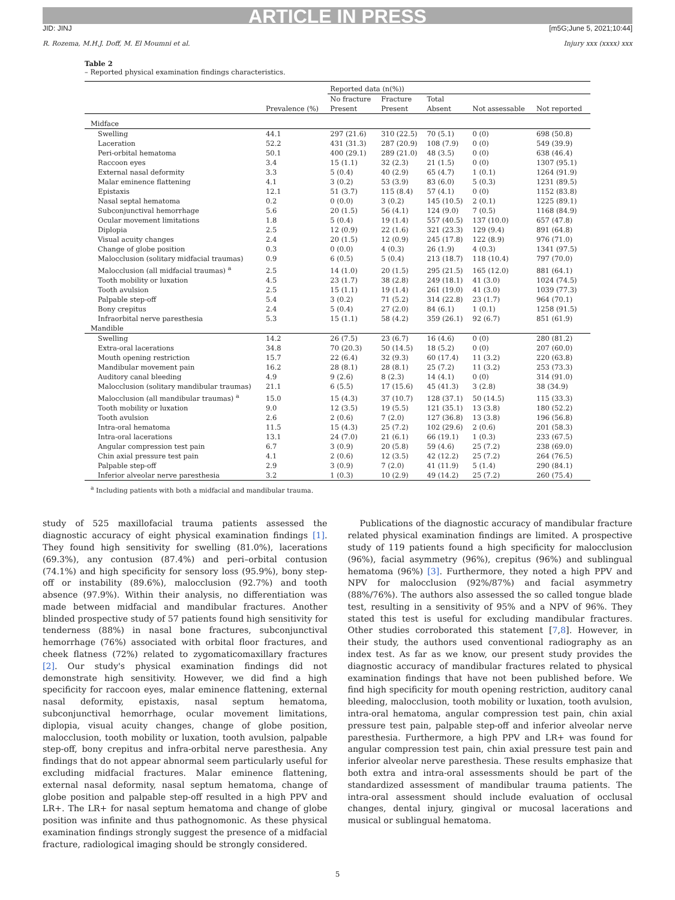ARTICLE IN PRESS
JID: JINJ [m5G;June 5, 2021;10:44]
R. Rozema, M.H.J. Doff, M. El Moumni et al. Injury xxx (xxxx) xxx
Table 2
– Reported physical examination findings characteristics.
| | | Reported data (n(%)) | | | | |
| --- | --- | --- | --- | --- | --- | --- |
| | Prevalence (%) | No fracture Present | Fracture Present | Total Absent | Not assessable | Not reported |
| Midface | | | | | | |
| Swelling | 44.1 | 297 (21.6) | 310 (22.5) | 70 (5.1) | 0 (0) | 698 (50.8) |
| Laceration | 52.2 | 431 (31.3) | 287 (20.9) | 108 (7.9) | 0 (0) | 549 (39.9) |
| Peri-orbital hematoma | 50.1 | 400 (29.1) | 289 (21.0) | 48 (3.5) | 0 (0) | 638 (46.4) |
| Raccoon eyes | 3.4 | 15 (1.1) | 32 (2.3) | 21 (1.5) | 0 (0) | 1307 (95.1) |
| External nasal deformity | 3.3 | 5 (0.4) | 40 (2.9) | 65 (4.7) | 1 (0.1) | 1264 (91.9) |
| Malar eminence flattening | 4.1 | 3 (0.2) | 53 (3.9) | 83 (6.0) | 5 (0.3) | 1231 (89.5) |
| Epistaxis | 12.1 | 51 (3.7) | 115 (8.4) | 57 (4.1) | 0 (0) | 1152 (83.8) |
| Nasal septal hematoma | 0.2 | 0 (0.0) | 3 (0.2) | 145 (10.5) | 2 (0.1) | 1225 (89.1) |
| Subconjunctival hemorrhage | 5.6 | 20 (1.5) | 56 (4.1) | 124 (9.0) | 7 (0.5) | 1168 (84.9) |
| Ocular movement limitations | 1.8 | 5 (0.4) | 19 (1.4) | 557 (40.5) | 137 (10.0) | 657 (47.8) |
| Diplopia | 2.5 | 12 (0.9) | 22 (1.6) | 321 (23.3) | 129 (9.4) | 891 (64.8) |
| Visual acuity changes | 2.4 | 20 (1.5) | 12 (0.9) | 245 (17.8) | 122 (8.9) | 976 (71.0) |
| Change of globe position | 0.3 | 0 (0.0) | 4 (0.3) | 26 (1.9) | 4 (0.3) | 1341 (97.5) |
| Malocclusion (solitary midfacial traumas) | 0.9 | 6 (0.5) | 5 (0.4) | 213 (18.7) | 118 (10.4) | 797 (70.0) |
| Malocclusion (all midfacial traumas) <sup>a</sup> | 2.5 | 14 (1.0) | 20 (1.5) | 295 (21.5) | 165 (12.0) | 881 (64.1) |
| Tooth mobility or luxation | 4.5 | 23 (1.7) | 38 (2.8) | 249 (18.1) | 41 (3.0) | 1024 (74.5) |
| Tooth avulsion | 2.5 | 15 (1.1) | 19 (1.4) | 261 (19.0) | 41 (3.0) | 1039 (77.3) |
| Palpable step-off | 5.4 | 3 (0.2) | 71 (5.2) | 314 (22.8) | 23 (1.7) | 964 (70.1) |
| Bony crepitus | 2.4 | 5 (0.4) | 27 (2.0) | 84 (6.1) | 1 (0.1) | 1258 (91.5) |
| Infraorbital nerve paresthesia | 5.3 | 15 (1.1) | 58 (4.2) | 359 (26.1) | 92 (6.7) | 851 (61.9) |
| Mandible | | | | | | |
| Swelling | 14.2 | 26 (7.5) | 23 (6.7) | 16 (4.6) | 0 (0) | 280 (81.2) |
| Extra-oral lacerations | 34.8 | 70 (20.3) | 50 (14.5) | 18 (5.2) | 0 (0) | 207 (60.0) |
| Mouth opening restriction | 15.7 | 22 (6.4) | 32 (9.3) | 60 (17.4) | 11 (3.2) | 220 (63.8) |
| Mandibular movement pain | 16.2 | 28 (8.1) | 28 (8.1) | 25 (7.2) | 11 (3.2) | 253 (73.3) |
| Auditory canal bleeding | 4.9 | 9 (2.6) | 8 (2.3) | 14 (4.1) | 0 (0) | 314 (91.0) |
| Malocclusion (solitary mandibular traumas) | 21.1 | 6 (5.5) | 17 (15.6) | 45 (41.3) | 3 (2.8) | 38 (34.9) |
| Malocclusion (all mandibular traumas) <sup>a</sup> | 15.0 | 15 (4.3) | 37 (10.7) | 128 (37.1) | 50 (14.5) | 115 (33.3) |
| Tooth mobility or luxation | 9.0 | 12 (3.5) | 19 (5.5) | 121 (35.1) | 13 (3.8) | 180 (52.2) |
| Tooth avulsion | 2.6 | 2 (0.6) | 7 (2.0) | 127 (36.8) | 13 (3.8) | 196 (56.8) |
| Intra-oral hematoma | 11.5 | 15 (4.3) | 25 (7.2) | 102 (29.6) | 2 (0.6) | 201 (58.3) |
| Intra-oral lacerations | 13.1 | 24 (7.0) | 21 (6.1) | 66 (19.1) | 1 (0.3) | 233 (67.5) |
| Angular compression test pain | 6.7 | 3 (0.9) | 20 (5.8) | 59 (4.6) | 25 (7.2) | 238 (69.0) |
| Chin axial pressure test pain | 4.1 | 2 (0.6) | 12 (3.5) | 42 (12.2) | 25 (7.2) | 264 (76.5) |
| Palpable step-off | 2.9 | 3 (0.9) | 7 (2.0) | 41 (11.9) | 5 (1.4) | 290 (84.1) |
| Inferior alveolar nerve paresthesia | 3.2 | 1 (0.3) | 10 (2.9) | 49 (14.2) | 25 (7.2) | 260 (75.4) |
<sup>a</sup> Including patients with both a midfacial and mandibular trauma.
study of 525 maxillofacial trauma patients assessed the diagnostic accuracy of eight physical examination findings [1]. They found high sensitivity for swelling (81.0%), lacerations (69.3%), any contusion (87.4%) and peri–orbital contusion (74.1%) and high specificity for sensory loss (95.9%), bony step-off or instability (89.6%), malocclusion (92.7%) and tooth absence (97.9%). Within their analysis, no differentiation was made between midfacial and mandibular fractures. Another blinded prospective study of 57 patients found high sensitivity for tenderness (88%) in nasal bone fractures, subconjunctival hemorrhage (76%) associated with orbital floor fractures, and cheek flatness (72%) related to zygomaticomaxillary fractures [2]. Our study's physical examination findings did not demonstrate high sensitivity. However, we did find a high specificity for raccoon eyes, malar eminence flattening, external nasal deformity, epistaxis, nasal septum hematoma, subconjunctival hemorrhage, ocular movement limitations, diplopia, visual acuity changes, change of globe position, malocclusion, tooth mobility or luxation, tooth avulsion, palpable step-off, bony crepitus and infra-orbital nerve paresthesia. Any findings that do not appear abnormal seem particularly useful for excluding midfacial fractures. Malar eminence flattening, external nasal deformity, nasal septum hematoma, change of globe position and palpable step-off resulted in a high PPV and LR+. The LR+ for nasal septum hematoma and change of globe position was infinite and thus pathognomonic. As these physical examination findings strongly suggest the presence of a midfacial fracture, radiological imaging should be strongly considered.
Publications of the diagnostic accuracy of mandibular fracture related physical examination findings are limited. A prospective study of 119 patients found a high specificity for malocclusion (96%), facial asymmetry (96%), crepitus (96%) and sublingual hematoma (96%) [3]. Furthermore, they noted a high PPV and NPV for malocclusion (92%/87%) and facial asymmetry (88%/76%). The authors also assessed the so called tongue blade test, resulting in a sensitivity of 95% and a NPV of 96%. They stated this test is useful for excluding mandibular fractures. Other studies corroborated this statement [7,8]. However, in their study, the authors used conventional radiography as an index test. As far as we know, our present study provides the diagnostic accuracy of mandibular fractures related to physical examination findings that have not been published before. We find high specificity for mouth opening restriction, auditory canal bleeding, malocclusion, tooth mobility or luxation, tooth avulsion, intra-oral hematoma, angular compression test pain, chin axial pressure test pain, palpable step-off and inferior alveolar nerve paresthesia. Furthermore, a high PPV and LR+ was found for angular compression test pain, chin axial pressure test pain and inferior alveolar nerve paresthesia. These results emphasize that both extra and intra-oral assessments should be part of the standardized assessment of mandibular trauma patients. The intra-oral assessment should include evaluation of occlusal changes, dental injury, gingival or mucosal lacerations and musical or sublingual hematoma.
5